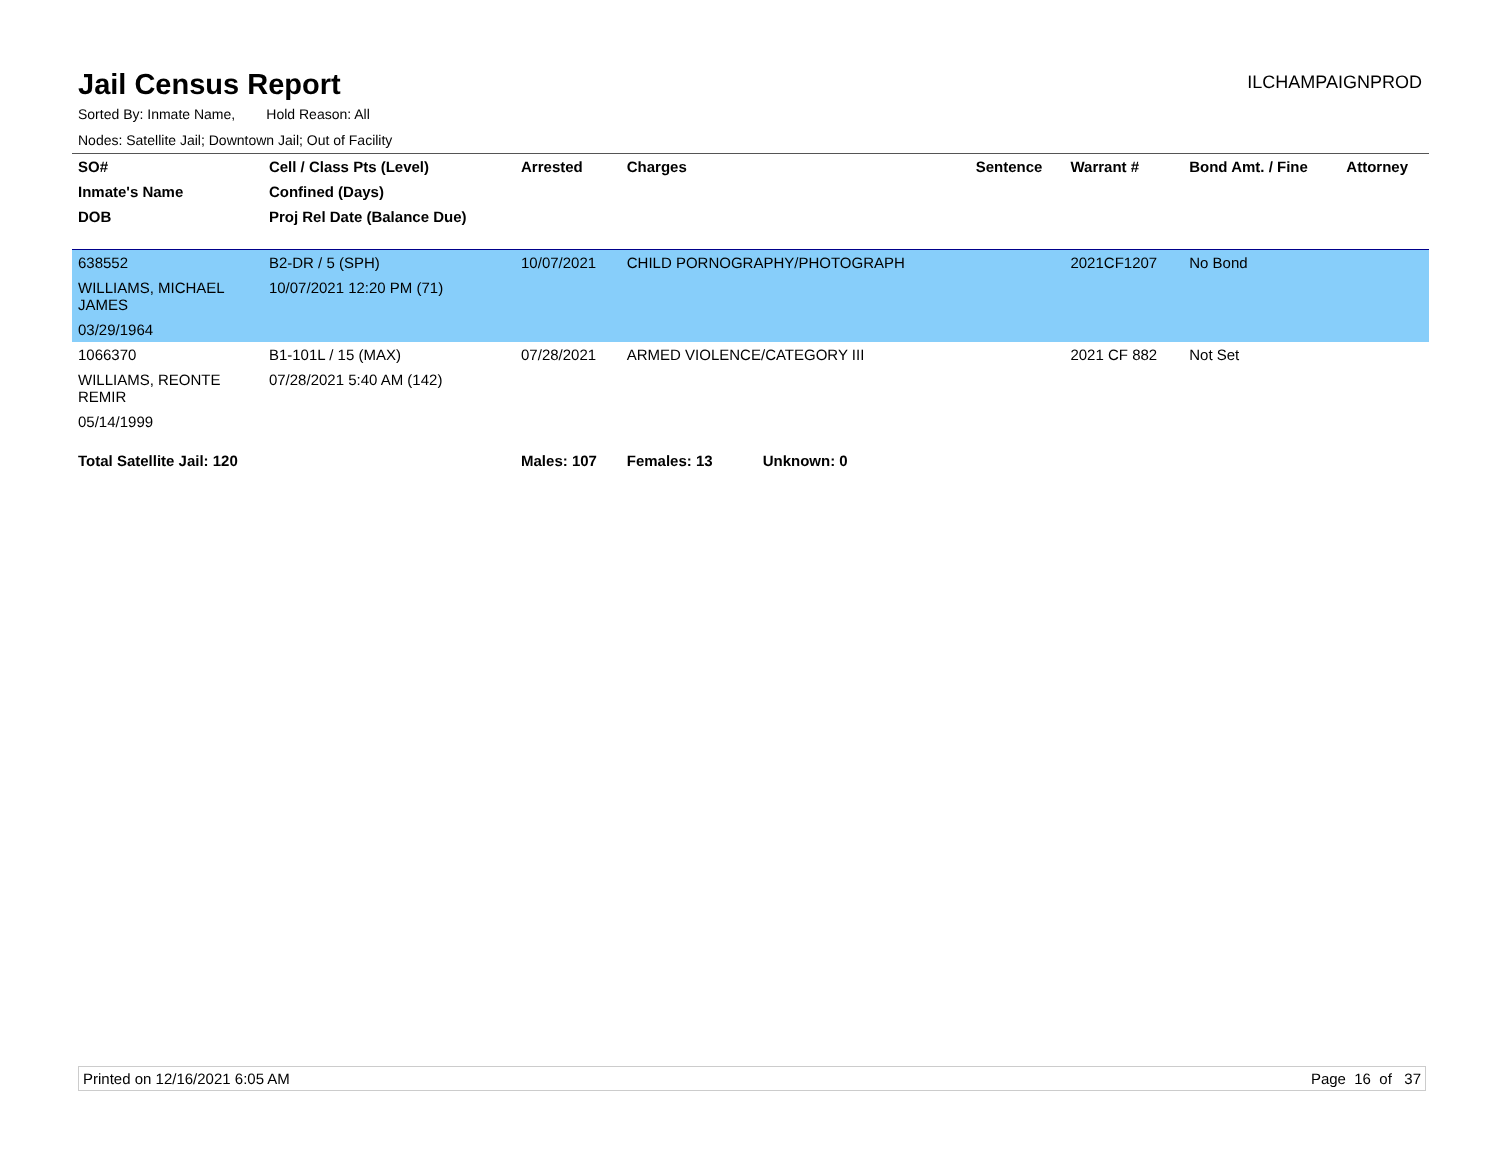Jail Census Report
ILCHAMPAIGNPROD
Sorted By: Inmate Name, Hold Reason: All
Nodes: Satellite Jail; Downtown Jail; Out of Facility
| SO# | Cell / Class Pts (Level) | Arrested | Charges | Sentence | Warrant # | Bond Amt. / Fine | Attorney |
| --- | --- | --- | --- | --- | --- | --- | --- |
| Inmate's Name | Confined (Days) | | | | | | |
| DOB | Proj Rel Date (Balance Due) | | | | | | |
| 638552 | B2-DR / 5 (SPH) | 10/07/2021 | CHILD PORNOGRAPHY/PHOTOGRAPH | | 2021CF1207 | No Bond | |
| WILLIAMS, MICHAEL JAMES | 10/07/2021 12:20 PM (71) | | | | | | |
| 03/29/1964 | | | | | | | |
| 1066370 | B1-101L / 15 (MAX) | 07/28/2021 | ARMED VIOLENCE/CATEGORY III | | 2021 CF 882 | Not Set | |
| WILLIAMS, REONTE REMIR | 07/28/2021 5:40 AM (142) | | | | | | |
| 05/14/1999 | | | | | | | |
| Total Satellite Jail: 120 | | Males: 107 | Females: 13 Unknown: 0 | | | | |
Printed on 12/16/2021 6:05 AM Page 16 of 37